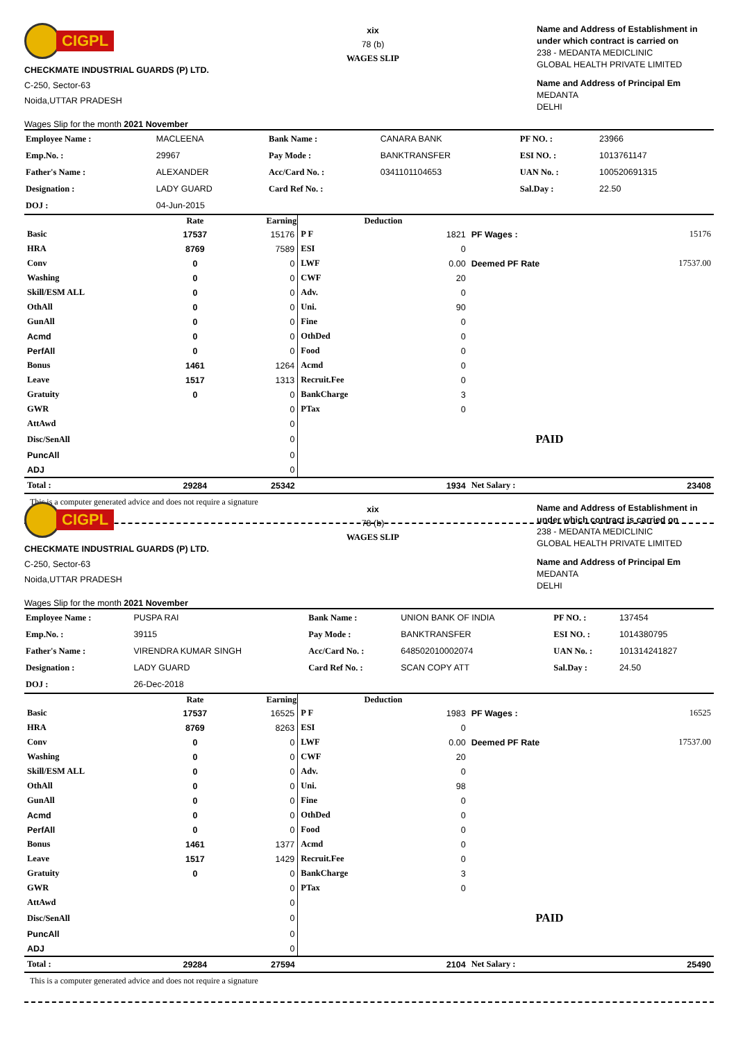CIGPL
CHECKMATE INDUSTRIAL GUARDS (P) LTD.
C-250, Sector-63
Noida,UTTAR PRADESH
Wages Slip for the month 2021 November
xix
78 (b)
WAGES SLIP
Name and Address of Establishment in under which contract is carried on
238 - MEDANTA MEDICLINIC
GLOBAL HEALTH PRIVATE LIMITED
Name and Address of Principal Em
MEDANTA
DELHI
| Employee Name : | MACLEENA | Bank Name : | CANARA BANK | PF NO. : | 23966 |
| Emp.No. : | 29967 | Pay Mode : | BANKTRANSFER | ESI NO. : | 1013761147 |
| Father's Name : | ALEXANDER | Acc/Card No. : | 0341101104653 | UAN No. : | 100520691315 |
| Designation : | LADY GUARD | Card Ref No. : | | Sal.Day : | 22.50 |
| DOJ : | 04-Jun-2015 | | | | |
| | Rate | Earning | Deduction | | | |
| --- | --- | --- | --- | --- | --- | --- |
| Basic | 17537 | 15176 | P F | 1821 | PF Wages : | 15176 |
| HRA | 8769 | 7589 | ESI | 0 | | |
| Conv | 0 | 0 | LWF | 0.00 | Deemed PF Rate | 17537.00 |
| Washing | 0 | 0 | CWF | 20 | | |
| Skill/ESM ALL | 0 | 0 | Adv. | 0 | | |
| OthAll | 0 | 0 | Uni. | 90 | | |
| GunAll | 0 | 0 | Fine | 0 | | |
| Acmd | 0 | 0 | OthDed | 0 | | |
| PerfAll | 0 | 0 | Food | 0 | | |
| Bonus | 1461 | 1264 | Acmd | 0 | | |
| Leave | 1517 | 1313 | Recruit.Fee | 0 | | |
| Gratuity | 0 | 0 | BankCharge | 3 | | |
| GWR | | 0 | PTax | 0 | | |
| AttAwd | | 0 | | | | |
| Disc/SenAll | | 0 | | | PAID | |
| PuncAll | | 0 | | | | |
| ADJ | | 0 | | | | |
| Total : | 29284 | 25342 | | 1934 | Net Salary : | 23408 |
This is a computer generated advice and does not require a signature
CIGPL
CHECKMATE INDUSTRIAL GUARDS (P) LTD.
C-250, Sector-63
Noida,UTTAR PRADESH
Wages Slip for the month 2021 November
xix
78 (b)
WAGES SLIP
Name and Address of Establishment in under which contract is carried on
238 - MEDANTA MEDICLINIC
GLOBAL HEALTH PRIVATE LIMITED
Name and Address of Principal Em
MEDANTA
DELHI
| Employee Name : | PUSPA RAI | Bank Name : | UNION BANK OF INDIA | PF NO. : | 137454 |
| Emp.No. : | 39115 | Pay Mode : | BANKTRANSFER | ESI NO. : | 1014380795 |
| Father's Name : | VIRENDRA KUMAR SINGH | Acc/Card No. : | 648502010002074 | UAN No. : | 101314241827 |
| Designation : | LADY GUARD | Card Ref No. : | SCAN COPY ATT | Sal.Day : | 24.50 |
| DOJ : | 26-Dec-2018 | | | | |
| | Rate | Earning | Deduction | | | |
| --- | --- | --- | --- | --- | --- | --- |
| Basic | 17537 | 16525 | P F | 1983 | PF Wages : | 16525 |
| HRA | 8769 | 8263 | ESI | 0 | | |
| Conv | 0 | 0 | LWF | 0.00 | Deemed PF Rate | 17537.00 |
| Washing | 0 | 0 | CWF | 20 | | |
| Skill/ESM ALL | 0 | 0 | Adv. | 0 | | |
| OthAll | 0 | 0 | Uni. | 98 | | |
| GunAll | 0 | 0 | Fine | 0 | | |
| Acmd | 0 | 0 | OthDed | 0 | | |
| PerfAll | 0 | 0 | Food | 0 | | |
| Bonus | 1461 | 1377 | Acmd | 0 | | |
| Leave | 1517 | 1429 | Recruit.Fee | 0 | | |
| Gratuity | 0 | 0 | BankCharge | 3 | | |
| GWR | | 0 | PTax | 0 | | |
| AttAwd | | 0 | | | | |
| Disc/SenAll | | 0 | | | PAID | |
| PuncAll | | 0 | | | | |
| ADJ | | 0 | | | | |
| Total : | 29284 | 27594 | | 2104 | Net Salary : | 25490 |
This is a computer generated advice and does not require a signature